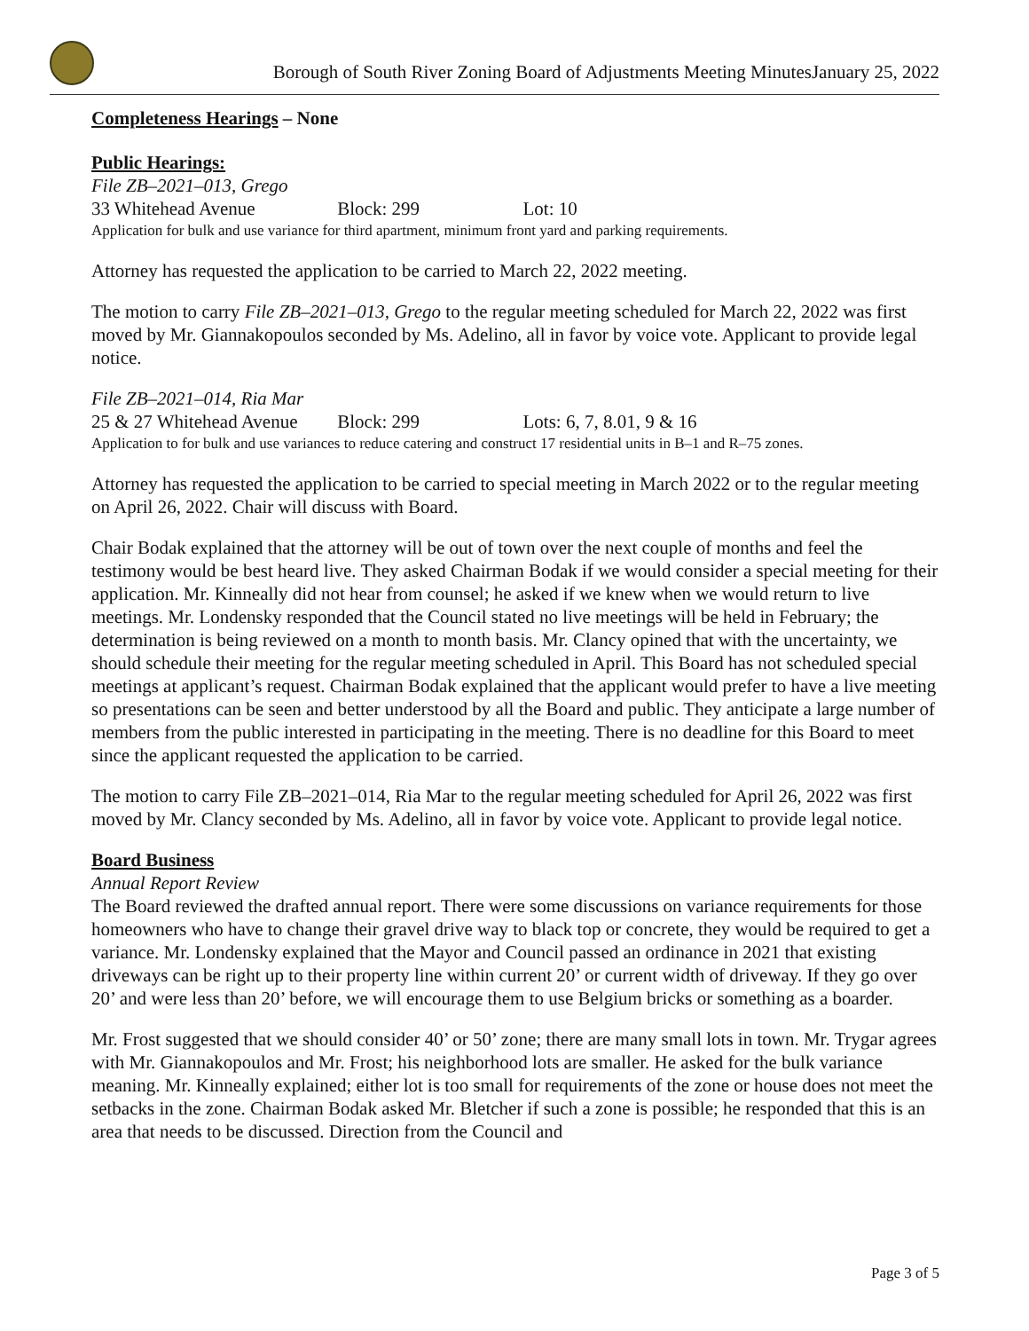Borough of South River Zoning Board of Adjustments Meeting MinutesJanuary 25, 2022
Completeness Hearings – None
Public Hearings:
File ZB–2021–013, Grego
33 Whitehead Avenue Block: 299 Lot: 10
Application for bulk and use variance for third apartment, minimum front yard and parking requirements.
Attorney has requested the application to be carried to March 22, 2022 meeting.
The motion to carry File ZB–2021–013, Grego to the regular meeting scheduled for March 22, 2022 was first moved by Mr. Giannakopoulos seconded by Ms. Adelino, all in favor by voice vote. Applicant to provide legal notice.
File ZB–2021–014, Ria Mar
25 & 27 Whitehead Avenue Block: 299 Lots: 6, 7, 8.01, 9 & 16
Application to for bulk and use variances to reduce catering and construct 17 residential units in B–1 and R–75 zones.
Attorney has requested the application to be carried to special meeting in March 2022 or to the regular meeting on April 26, 2022. Chair will discuss with Board.
Chair Bodak explained that the attorney will be out of town over the next couple of months and feel the testimony would be best heard live. They asked Chairman Bodak if we would consider a special meeting for their application. Mr. Kinneally did not hear from counsel; he asked if we knew when we would return to live meetings. Mr. Londensky responded that the Council stated no live meetings will be held in February; the determination is being reviewed on a month to month basis. Mr. Clancy opined that with the uncertainty, we should schedule their meeting for the regular meeting scheduled in April. This Board has not scheduled special meetings at applicant’s request. Chairman Bodak explained that the applicant would prefer to have a live meeting so presentations can be seen and better understood by all the Board and public. They anticipate a large number of members from the public interested in participating in the meeting. There is no deadline for this Board to meet since the applicant requested the application to be carried.
The motion to carry File ZB–2021–014, Ria Mar to the regular meeting scheduled for April 26, 2022 was first moved by Mr. Clancy seconded by Ms. Adelino, all in favor by voice vote. Applicant to provide legal notice.
Board Business
Annual Report Review
The Board reviewed the drafted annual report. There were some discussions on variance requirements for those homeowners who have to change their gravel drive way to black top or concrete, they would be required to get a variance. Mr. Londensky explained that the Mayor and Council passed an ordinance in 2021 that existing driveways can be right up to their property line within current 20’ or current width of driveway. If they go over 20’ and were less than 20’ before, we will encourage them to use Belgium bricks or something as a boarder.
Mr. Frost suggested that we should consider 40’ or 50’ zone; there are many small lots in town. Mr. Trygar agrees with Mr. Giannakopoulos and Mr. Frost; his neighborhood lots are smaller. He asked for the bulk variance meaning. Mr. Kinneally explained; either lot is too small for requirements of the zone or house does not meet the setbacks in the zone. Chairman Bodak asked Mr. Bletcher if such a zone is possible; he responded that this is an area that needs to be discussed. Direction from the Council and
Page 3 of 5